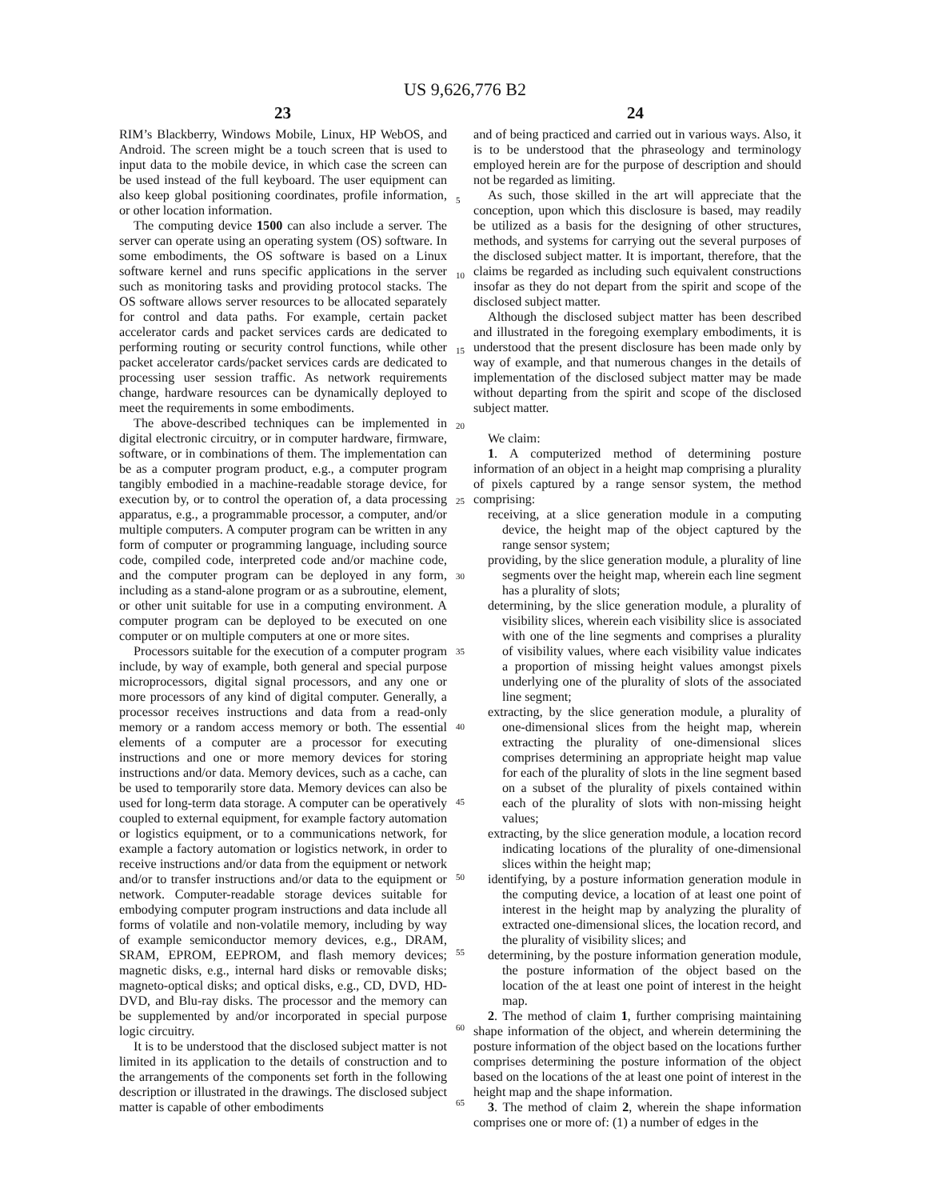US 9,626,776 B2
23 24
5
10
15
20
25
30
35
40
45
50
55
60
65
RIM’s Blackberry, Windows Mobile, Linux, HP WebOS, and Android. The screen might be a touch screen that is used to input data to the mobile device, in which case the screen can be used instead of the full keyboard. The user equipment can also keep global positioning coordinates, profile information, or other location information.
The computing device 1500 can also include a server. The server can operate using an operating system (OS) software. In some embodiments, the OS software is based on a Linux software kernel and runs specific applications in the server such as monitoring tasks and providing protocol stacks. The OS software allows server resources to be allocated separately for control and data paths. For example, certain packet accelerator cards and packet services cards are dedicated to performing routing or security control functions, while other packet accelerator cards/packet services cards are dedicated to processing user session traffic. As network requirements change, hardware resources can be dynamically deployed to meet the requirements in some embodiments.
The above-described techniques can be implemented in digital electronic circuitry, or in computer hardware, firmware, software, or in combinations of them. The implementation can be as a computer program product, e.g., a computer program tangibly embodied in a machine-readable storage device, for execution by, or to control the operation of, a data processing apparatus, e.g., a programmable processor, a computer, and/or multiple computers. A computer program can be written in any form of computer or programming language, including source code, compiled code, interpreted code and/or machine code, and the computer program can be deployed in any form, including as a stand-alone program or as a subroutine, element, or other unit suitable for use in a computing environment. A computer program can be deployed to be executed on one computer or on multiple computers at one or more sites.
Processors suitable for the execution of a computer program include, by way of example, both general and special purpose microprocessors, digital signal processors, and any one or more processors of any kind of digital computer. Generally, a processor receives instructions and data from a read-only memory or a random access memory or both. The essential elements of a computer are a processor for executing instructions and one or more memory devices for storing instructions and/or data. Memory devices, such as a cache, can be used to temporarily store data. Memory devices can also be used for long-term data storage. A computer can be operatively coupled to external equipment, for example factory automation or logistics equipment, or to a communications network, for example a factory automation or logistics network, in order to receive instructions and/or data from the equipment or network and/or to transfer instructions and/or data to the equipment or network. Computer-readable storage devices suitable for embodying computer program instructions and data include all forms of volatile and non-volatile memory, including by way of example semiconductor memory devices, e.g., DRAM, SRAM, EPROM, EEPROM, and flash memory devices; magnetic disks, e.g., internal hard disks or removable disks; magneto-optical disks; and optical disks, e.g., CD, DVD, HD-DVD, and Blu-ray disks. The processor and the memory can be supplemented by and/or incorporated in special purpose logic circuitry.
It is to be understood that the disclosed subject matter is not limited in its application to the details of construction and to the arrangements of the components set forth in the following description or illustrated in the drawings. The disclosed subject matter is capable of other embodiments
and of being practiced and carried out in various ways. Also, it is to be understood that the phraseology and terminology employed herein are for the purpose of description and should not be regarded as limiting.
As such, those skilled in the art will appreciate that the conception, upon which this disclosure is based, may readily be utilized as a basis for the designing of other structures, methods, and systems for carrying out the several purposes of the disclosed subject matter. It is important, therefore, that the claims be regarded as including such equivalent constructions insofar as they do not depart from the spirit and scope of the disclosed subject matter.
Although the disclosed subject matter has been described and illustrated in the foregoing exemplary embodiments, it is understood that the present disclosure has been made only by way of example, and that numerous changes in the details of implementation of the disclosed subject matter may be made without departing from the spirit and scope of the disclosed subject matter.
We claim:
1. A computerized method of determining posture information of an object in a height map comprising a plurality of pixels captured by a range sensor system, the method comprising:
receiving, at a slice generation module in a computing device, the height map of the object captured by the range sensor system;
providing, by the slice generation module, a plurality of line segments over the height map, wherein each line segment has a plurality of slots;
determining, by the slice generation module, a plurality of visibility slices, wherein each visibility slice is associated with one of the line segments and comprises a plurality of visibility values, where each visibility value indicates a proportion of missing height values amongst pixels underlying one of the plurality of slots of the associated line segment;
extracting, by the slice generation module, a plurality of one-dimensional slices from the height map, wherein extracting the plurality of one-dimensional slices comprises determining an appropriate height map value for each of the plurality of slots in the line segment based on a subset of the plurality of pixels contained within each of the plurality of slots with non-missing height values;
extracting, by the slice generation module, a location record indicating locations of the plurality of one-dimensional slices within the height map;
identifying, by a posture information generation module in the computing device, a location of at least one point of interest in the height map by analyzing the plurality of extracted one-dimensional slices, the location record, and the plurality of visibility slices; and
determining, by the posture information generation module, the posture information of the object based on the location of the at least one point of interest in the height map.
2. The method of claim 1, further comprising maintaining shape information of the object, and wherein determining the posture information of the object based on the locations further comprises determining the posture information of the object based on the locations of the at least one point of interest in the height map and the shape information.
3. The method of claim 2, wherein the shape information comprises one or more of: (1) a number of edges in the